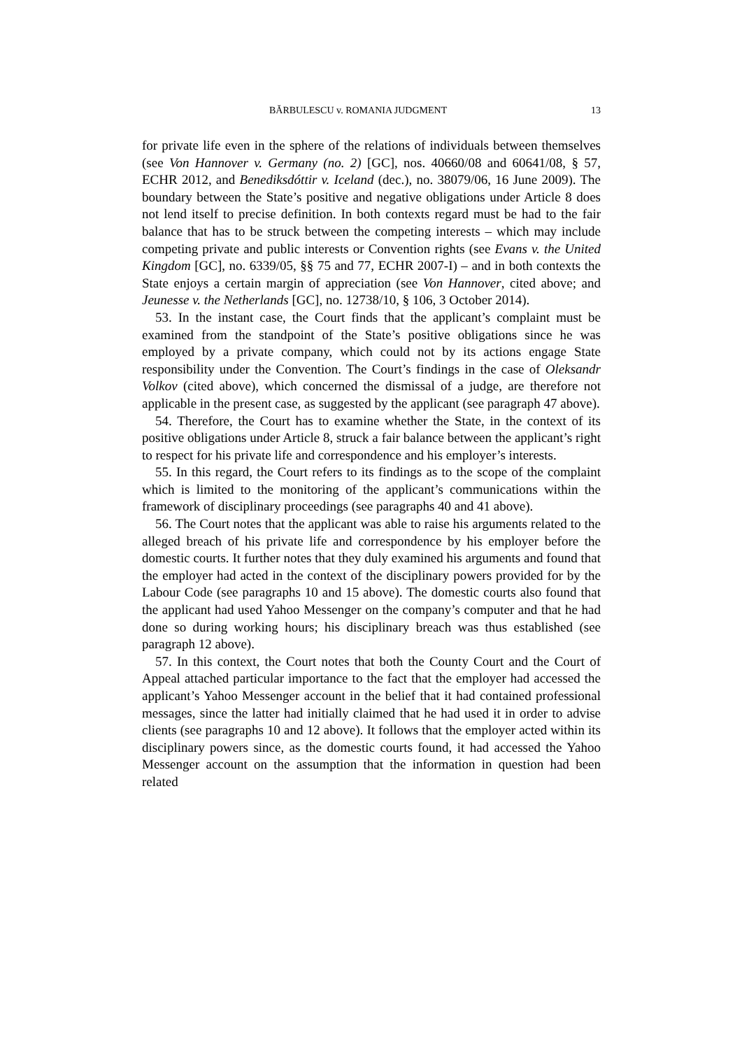BĂRBULESCU v. ROMANIA JUDGMENT 13
for private life even in the sphere of the relations of individuals between themselves (see Von Hannover v. Germany (no. 2) [GC], nos. 40660/08 and 60641/08, § 57, ECHR 2012, and Benediksdóttir v. Iceland (dec.), no. 38079/06, 16 June 2009). The boundary between the State’s positive and negative obligations under Article 8 does not lend itself to precise definition. In both contexts regard must be had to the fair balance that has to be struck between the competing interests – which may include competing private and public interests or Convention rights (see Evans v. the United Kingdom [GC], no. 6339/05, §§ 75 and 77, ECHR 2007-I) – and in both contexts the State enjoys a certain margin of appreciation (see Von Hannover, cited above; and Jeunesse v. the Netherlands [GC], no. 12738/10, § 106, 3 October 2014).
53. In the instant case, the Court finds that the applicant’s complaint must be examined from the standpoint of the State’s positive obligations since he was employed by a private company, which could not by its actions engage State responsibility under the Convention. The Court’s findings in the case of Oleksandr Volkov (cited above), which concerned the dismissal of a judge, are therefore not applicable in the present case, as suggested by the applicant (see paragraph 47 above).
54. Therefore, the Court has to examine whether the State, in the context of its positive obligations under Article 8, struck a fair balance between the applicant’s right to respect for his private life and correspondence and his employer’s interests.
55. In this regard, the Court refers to its findings as to the scope of the complaint which is limited to the monitoring of the applicant’s communications within the framework of disciplinary proceedings (see paragraphs 40 and 41 above).
56. The Court notes that the applicant was able to raise his arguments related to the alleged breach of his private life and correspondence by his employer before the domestic courts. It further notes that they duly examined his arguments and found that the employer had acted in the context of the disciplinary powers provided for by the Labour Code (see paragraphs 10 and 15 above). The domestic courts also found that the applicant had used Yahoo Messenger on the company’s computer and that he had done so during working hours; his disciplinary breach was thus established (see paragraph 12 above).
57. In this context, the Court notes that both the County Court and the Court of Appeal attached particular importance to the fact that the employer had accessed the applicant’s Yahoo Messenger account in the belief that it had contained professional messages, since the latter had initially claimed that he had used it in order to advise clients (see paragraphs 10 and 12 above). It follows that the employer acted within its disciplinary powers since, as the domestic courts found, it had accessed the Yahoo Messenger account on the assumption that the information in question had been related